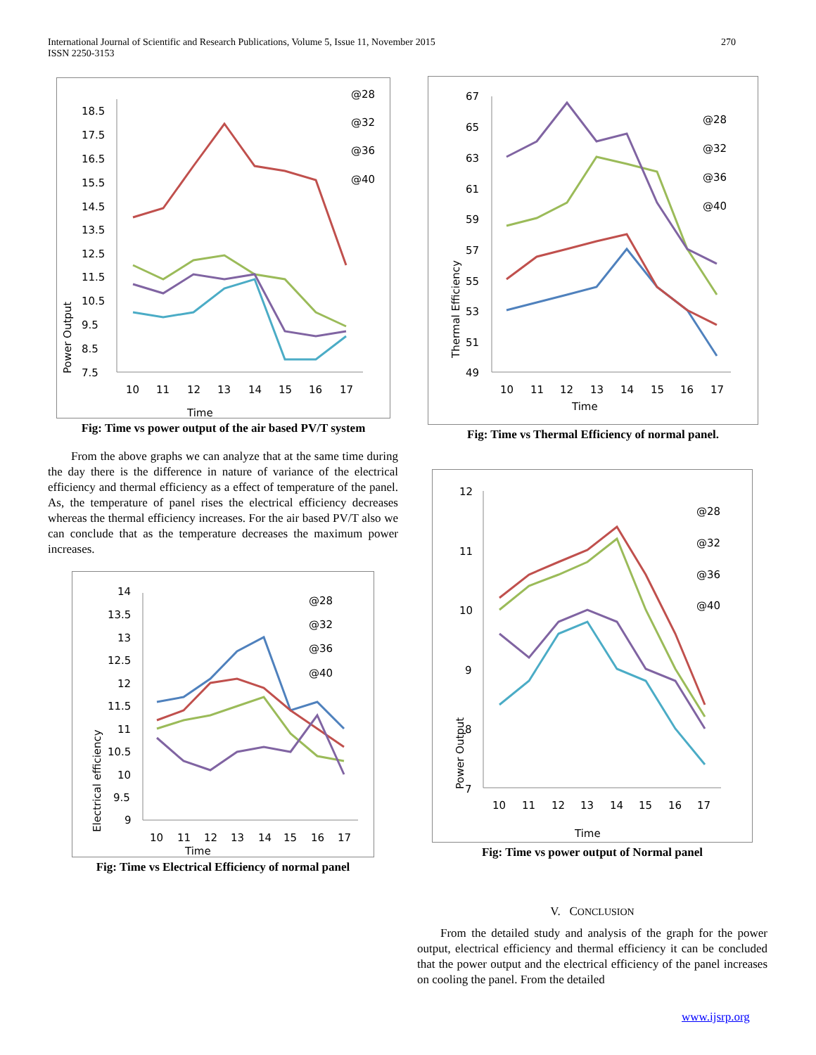International Journal of Scientific and Research Publications, Volume 5, Issue 11, November 2015
ISSN 2250-3153
270
Power Output
18.5
17.5
16.5
15.5
14.5
13.5
12.5
11.5
10.5
9.5
8.5
7.5
10
11
12
13
14
15
16
17
Time
@28
@32
@36
@40
Fig: Time vs power output of the air based PV/T system
From the above graphs we can analyze that at the same time during the day there is the difference in nature of variance of the electrical efficiency and thermal efficiency as a effect of temperature of the panel. As, the temperature of panel rises the electrical efficiency decreases whereas the thermal efficiency increases. For the air based PV/T also we can conclude that as the temperature decreases the maximum power increases.
Electrical efficiency
14
13.5
13
12.5
12
11.5
11
10.5
10
9.5
9
10
11
12
13
14
15
16
17
Time
@28
@32
@36
@40
Fig: Time vs Electrical Efficiency of normal panel
Thermal Efficiency
67
65
63
61
59
57
55
53
51
49
10
11
12
13
14
15
16
17
Time
@28
@32
@36
@40
Fig: Time vs Thermal Efficiency of normal panel.
Power Output
12
11
10
9
8
7
10
11
12
13
14
15
16
17
Time
@28
@32
@36
@40
Fig: Time vs power output of Normal panel
V. CONCLUSION
From the detailed study and analysis of the graph for the power output, electrical efficiency and thermal efficiency it can be concluded that the power output and the electrical efficiency of the panel increases on cooling the panel. From the detailed
www.ijsrp.org